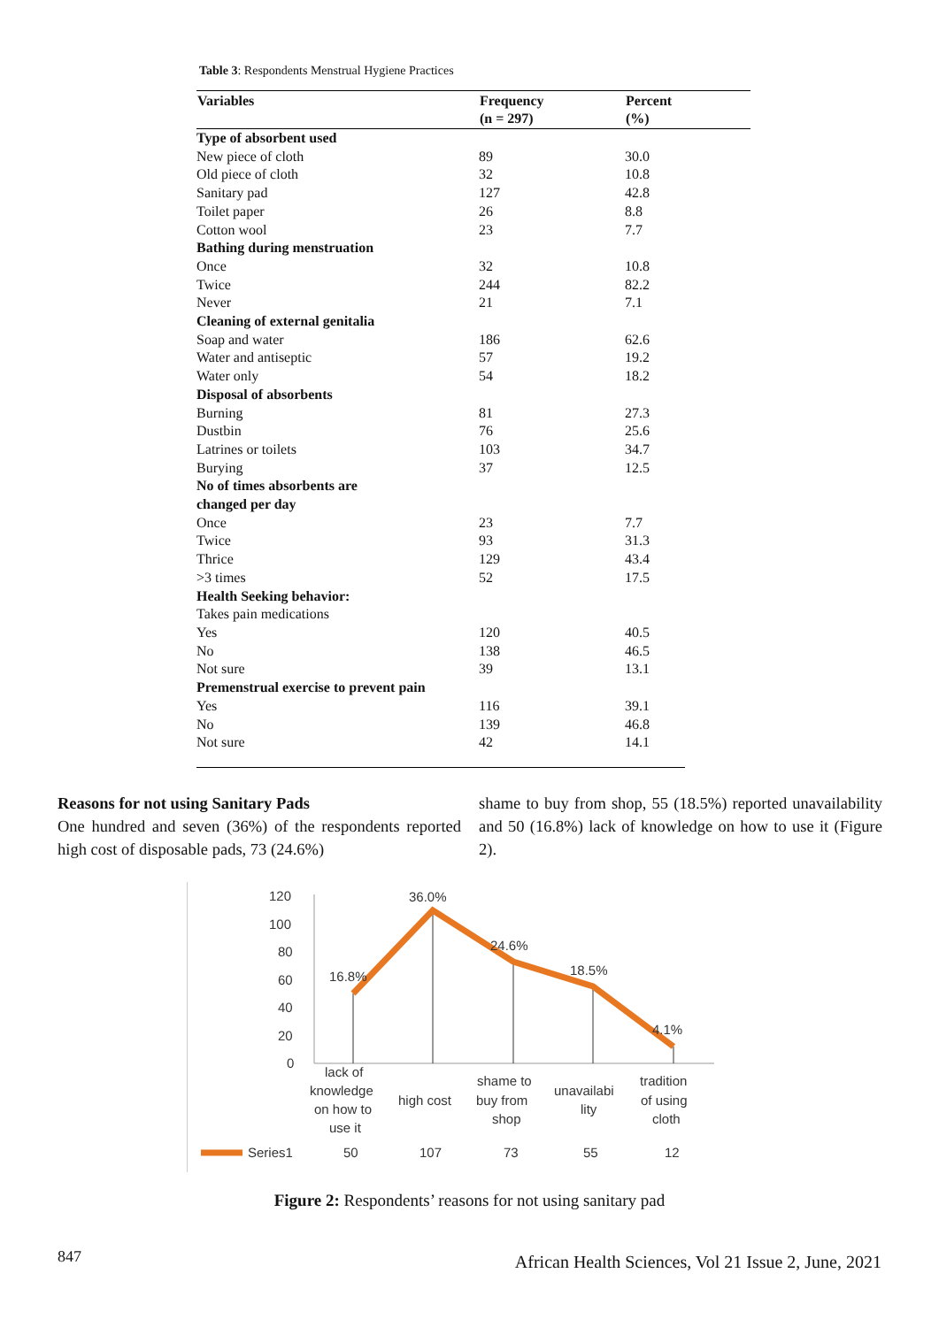Table 3: Respondents Menstrual Hygiene Practices
| Variables | Frequency (n = 297) | Percent (%) |
| --- | --- | --- |
| Type of absorbent used | | |
| New piece of cloth | 89 | 30.0 |
| Old piece of cloth | 32 | 10.8 |
| Sanitary pad | 127 | 42.8 |
| Toilet paper | 26 | 8.8 |
| Cotton wool | 23 | 7.7 |
| Bathing during menstruation | | |
| Once | 32 | 10.8 |
| Twice | 244 | 82.2 |
| Never | 21 | 7.1 |
| Cleaning of external genitalia | | |
| Soap and water | 186 | 62.6 |
| Water and antiseptic | 57 | 19.2 |
| Water only | 54 | 18.2 |
| Disposal of absorbents | | |
| Burning | 81 | 27.3 |
| Dustbin | 76 | 25.6 |
| Latrines or toilets | 103 | 34.7 |
| Burying | 37 | 12.5 |
| No of times absorbents are changed per day | | |
| Once | 23 | 7.7 |
| Twice | 93 | 31.3 |
| Thrice | 129 | 43.4 |
| >3 times | 52 | 17.5 |
| Health Seeking behavior: | | |
| Takes pain medications | | |
| Yes | 120 | 40.5 |
| No | 138 | 46.5 |
| Not sure | 39 | 13.1 |
| Premenstrual exercise to prevent pain | | |
| Yes | 116 | 39.1 |
| No | 139 | 46.8 |
| Not sure | 42 | 14.1 |
Reasons for not using Sanitary Pads
One hundred and seven (36%) of the respondents reported high cost of disposable pads, 73 (24.6%)
shame to buy from shop, 55 (18.5%) reported unavailability and 50 (16.8%) lack of knowledge on how to use it (Figure 2).
120
100
80
60
40
20
0
16.8%
36.0%
24.6%
18.5%
4.1%
lack of
knowledge
on how to
use it
high cost
shame to
buy from
shop
unavailabi
lity
tradition
of using
cloth
Series1
50
107
73
55
12
Figure 2: Respondents’ reasons for not using sanitary pad
847
African Health Sciences, Vol 21 Issue 2, June, 2021